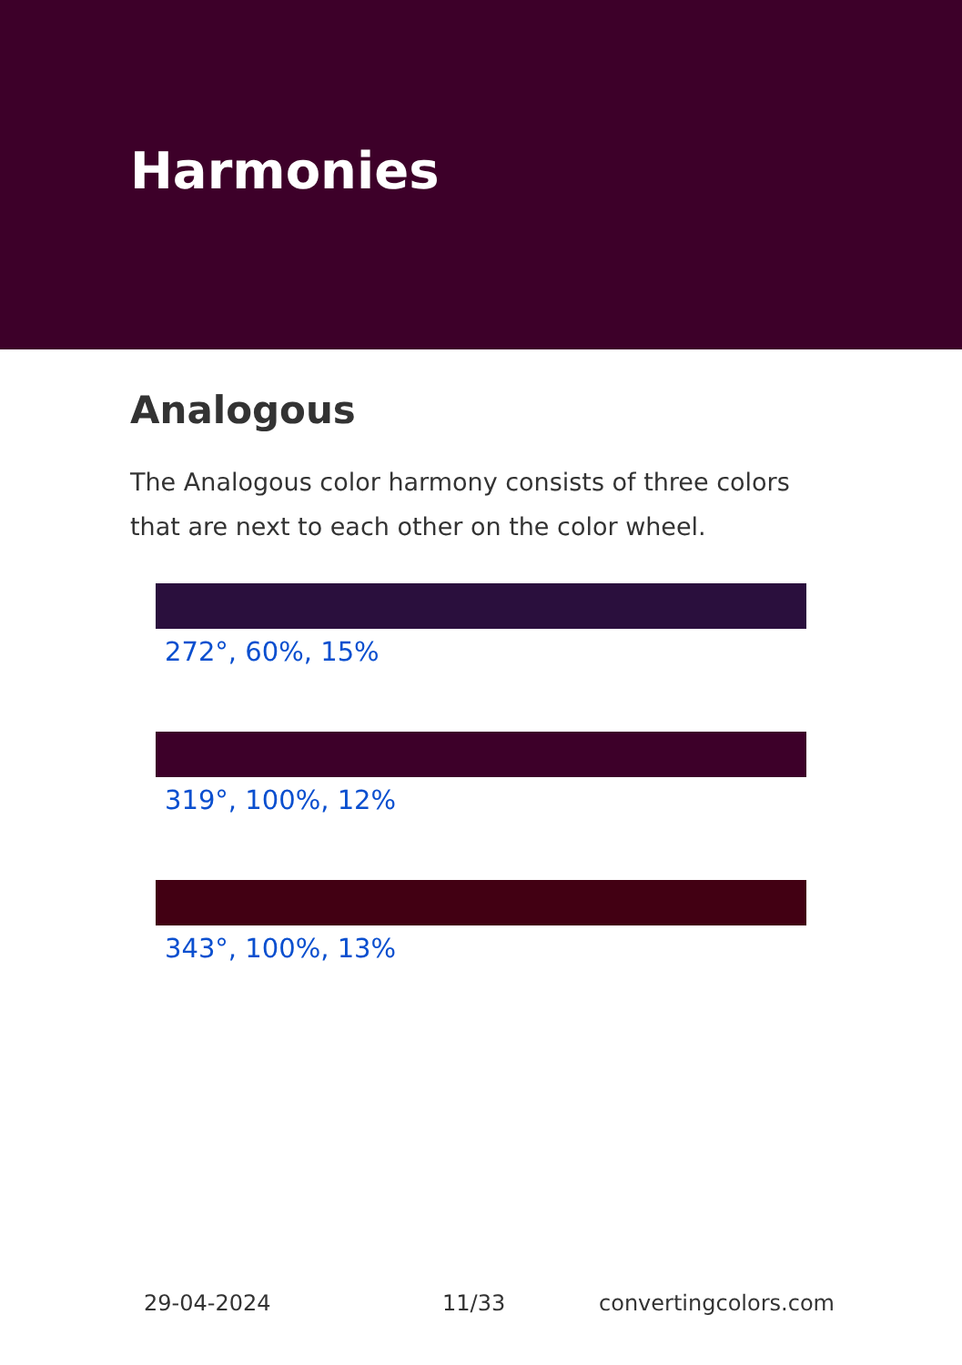Harmonies
Analogous
The Analogous color harmony consists of three colors that are next to each other on the color wheel.
272°, 60%, 15%
319°, 100%, 12%
343°, 100%, 13%
29-04-2024 11/33 convertingcolors.com